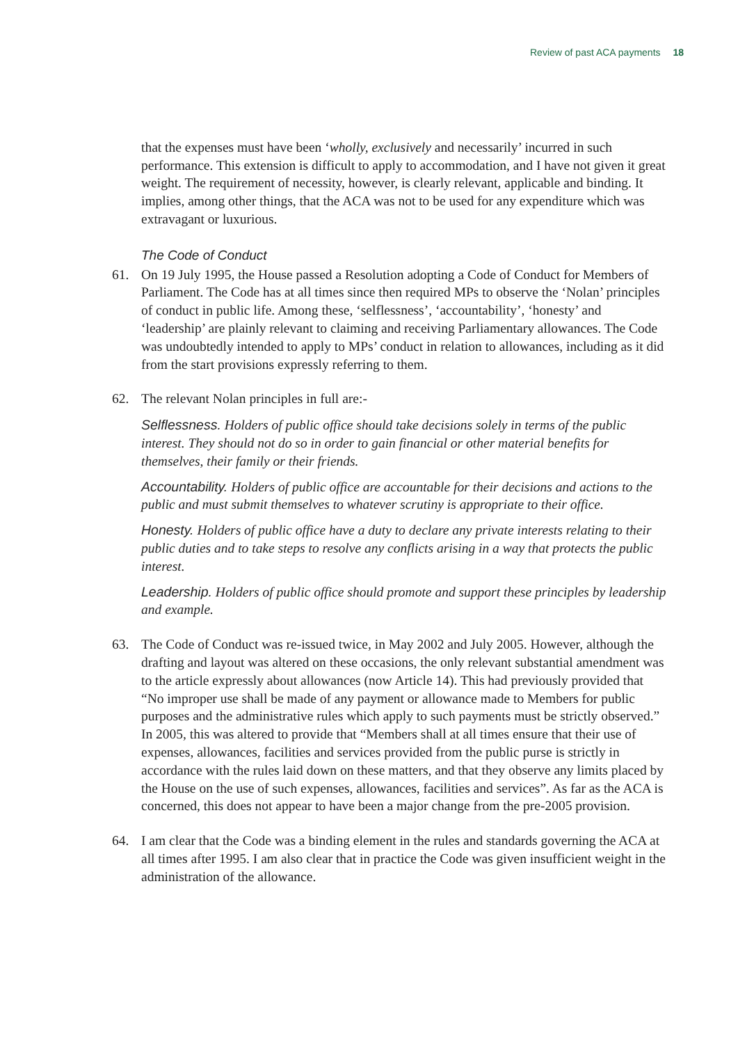Review of past ACA payments 18
that the expenses must have been ‘wholly, exclusively and necessarily’ incurred in such performance. This extension is difficult to apply to accommodation, and I have not given it great weight. The requirement of necessity, however, is clearly relevant, applicable and binding. It implies, among other things, that the ACA was not to be used for any expenditure which was extravagant or luxurious.
The Code of Conduct
61. On 19 July 1995, the House passed a Resolution adopting a Code of Conduct for Members of Parliament. The Code has at all times since then required MPs to observe the ‘Nolan’ principles of conduct in public life. Among these, ‘selflessness’, ‘accountability’, ‘honesty’ and ‘leadership’ are plainly relevant to claiming and receiving Parliamentary allowances. The Code was undoubtedly intended to apply to MPs’ conduct in relation to allowances, including as it did from the start provisions expressly referring to them.
62. The relevant Nolan principles in full are:-
Selflessness. Holders of public office should take decisions solely in terms of the public interest. They should not do so in order to gain financial or other material benefits for themselves, their family or their friends.
Accountability. Holders of public office are accountable for their decisions and actions to the public and must submit themselves to whatever scrutiny is appropriate to their office.
Honesty. Holders of public office have a duty to declare any private interests relating to their public duties and to take steps to resolve any conflicts arising in a way that protects the public interest.
Leadership. Holders of public office should promote and support these principles by leadership and example.
63. The Code of Conduct was re-issued twice, in May 2002 and July 2005. However, although the drafting and layout was altered on these occasions, the only relevant substantial amendment was to the article expressly about allowances (now Article 14). This had previously provided that “No improper use shall be made of any payment or allowance made to Members for public purposes and the administrative rules which apply to such payments must be strictly observed.” In 2005, this was altered to provide that “Members shall at all times ensure that their use of expenses, allowances, facilities and services provided from the public purse is strictly in accordance with the rules laid down on these matters, and that they observe any limits placed by the House on the use of such expenses, allowances, facilities and services”. As far as the ACA is concerned, this does not appear to have been a major change from the pre-2005 provision.
64. I am clear that the Code was a binding element in the rules and standards governing the ACA at all times after 1995. I am also clear that in practice the Code was given insufficient weight in the administration of the allowance.